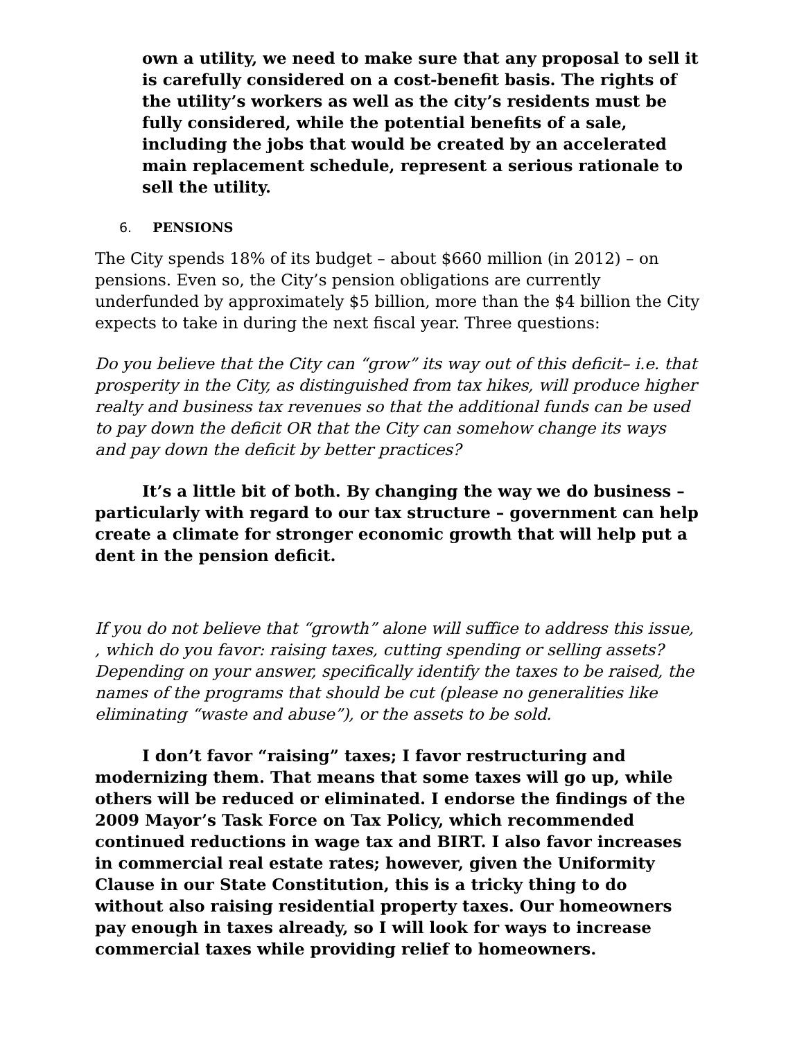own a utility, we need to make sure that any proposal to sell it is carefully considered on a cost-benefit basis. The rights of the utility’s workers as well as the city’s residents must be fully considered, while the potential benefits of a sale, including the jobs that would be created by an accelerated main replacement schedule, represent a serious rationale to sell the utility.
6. PENSIONS
The City spends 18% of its budget – about $660 million (in 2012) – on pensions. Even so, the City’s pension obligations are currently underfunded by approximately $5 billion, more than the $4 billion the City expects to take in during the next fiscal year. Three questions:
Do you believe that the City can “grow” its way out of this deficit– i.e. that prosperity in the City, as distinguished from tax hikes, will produce higher realty and business tax revenues so that the additional funds can be used to pay down the deficit OR that the City can somehow change its ways and pay down the deficit by better practices?
It’s a little bit of both. By changing the way we do business – particularly with regard to our tax structure – government can help create a climate for stronger economic growth that will help put a dent in the pension deficit.
If you do not believe that “growth” alone will suffice to address this issue, , which do you favor: raising taxes, cutting spending or selling assets? Depending on your answer, specifically identify the taxes to be raised, the names of the programs that should be cut (please no generalities like eliminating “waste and abuse”), or the assets to be sold.
I don’t favor “raising” taxes; I favor restructuring and modernizing them. That means that some taxes will go up, while others will be reduced or eliminated. I endorse the findings of the 2009 Mayor’s Task Force on Tax Policy, which recommended continued reductions in wage tax and BIRT. I also favor increases in commercial real estate rates; however, given the Uniformity Clause in our State Constitution, this is a tricky thing to do without also raising residential property taxes. Our homeowners pay enough in taxes already, so I will look for ways to increase commercial taxes while providing relief to homeowners.